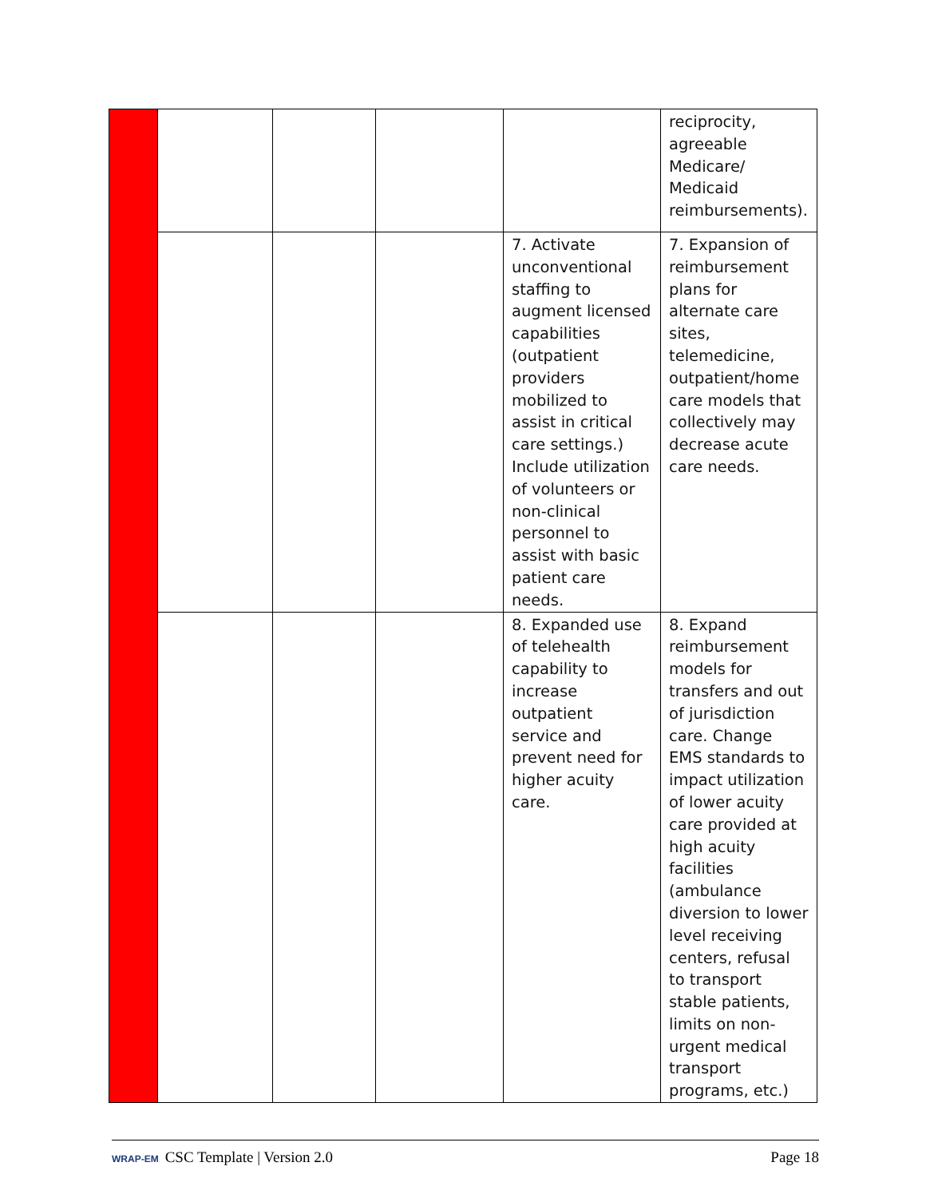| | | | | | reciprocity, agreeable Medicare/ Medicaid reimbursements). |
| | | | | 7. Activate unconventional staffing to augment licensed capabilities (outpatient providers mobilized to assist in critical care settings.) Include utilization of volunteers or non-clinical personnel to assist with basic patient care needs. | 7. Expansion of reimbursement plans for alternate care sites, telemedicine, outpatient/home care models that collectively may decrease acute care needs. |
| | | | | 8. Expanded use of telehealth capability to increase outpatient service and prevent need for higher acuity care. | 8. Expand reimbursement models for transfers and out of jurisdiction care. Change EMS standards to impact utilization of lower acuity care provided at high acuity facilities (ambulance diversion to lower level receiving centers, refusal to transport stable patients, limits on non-urgent medical transport programs, etc.) |
WRAP-EM CSC Template | Version 2.0
Page 18